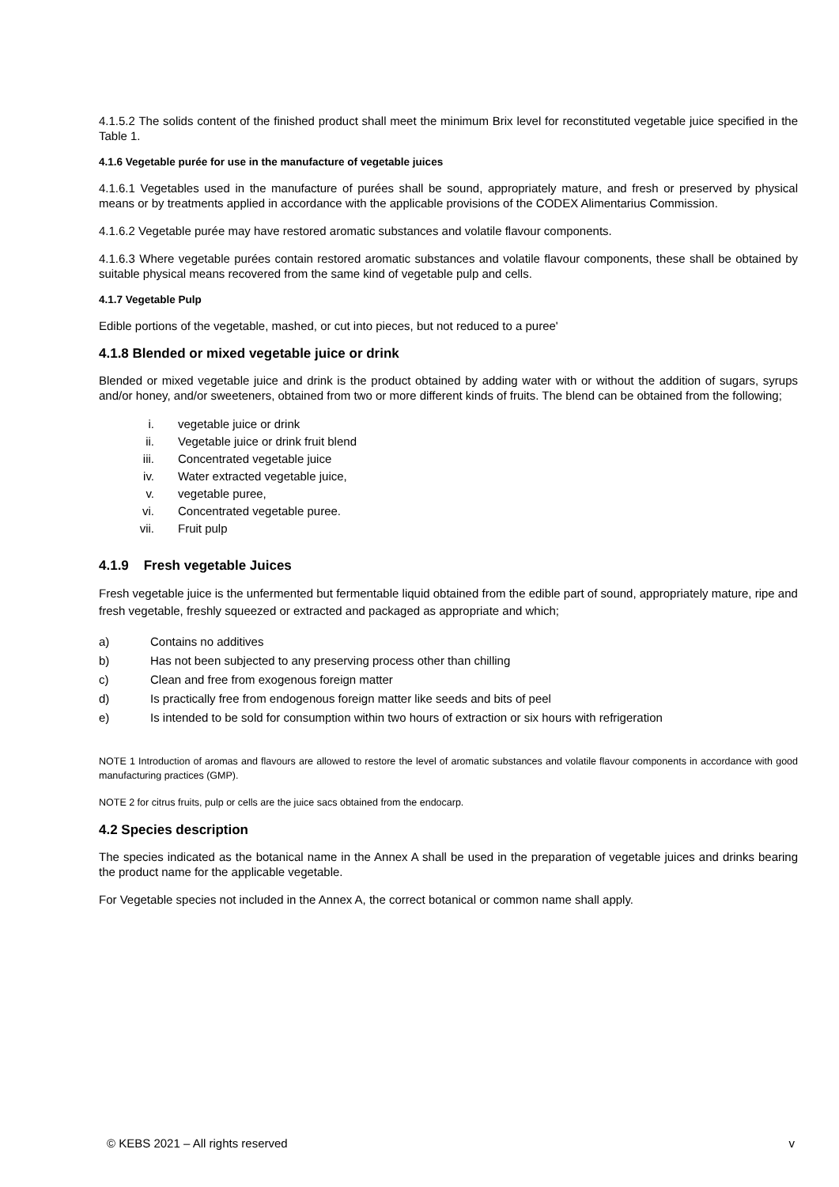4.1.5.2 The solids content of the finished product shall meet the minimum Brix level for reconstituted vegetable juice specified in the Table 1.
4.1.6 Vegetable purée for use in the manufacture of vegetable juices
4.1.6.1 Vegetables used in the manufacture of purées shall be sound, appropriately mature, and fresh or preserved by physical means or by treatments applied in accordance with the applicable provisions of the CODEX Alimentarius Commission.
4.1.6.2 Vegetable purée may have restored aromatic substances and volatile flavour components.
4.1.6.3 Where vegetable purées contain restored aromatic substances and volatile flavour components, these shall be obtained by suitable physical means recovered from the same kind of vegetable pulp and cells.
4.1.7 Vegetable Pulp
Edible portions of the vegetable, mashed, or cut into pieces, but not reduced to a puree'
4.1.8 Blended or mixed vegetable juice or drink
Blended or mixed vegetable juice and drink is the product obtained by adding water with or without the addition of sugars, syrups and/or honey, and/or sweeteners, obtained from two or more different kinds of fruits. The blend can be obtained from the following;
i. vegetable juice or drink
ii. Vegetable juice or drink fruit blend
iii. Concentrated vegetable juice
iv. Water extracted vegetable juice,
v. vegetable puree,
vi. Concentrated vegetable puree.
vii. Fruit pulp
4.1.9 Fresh vegetable Juices
Fresh vegetable juice is the unfermented but fermentable liquid obtained from the edible part of sound, appropriately mature, ripe and fresh vegetable, freshly squeezed or extracted and packaged as appropriate and which;
a) Contains no additives
b) Has not been subjected to any preserving process other than chilling
c) Clean and free from exogenous foreign matter
d) Is practically free from endogenous foreign matter like seeds and bits of peel
e) Is intended to be sold for consumption within two hours of extraction or six hours with refrigeration
NOTE 1 Introduction of aromas and flavours are allowed to restore the level of aromatic substances and volatile flavour components in accordance with good manufacturing practices (GMP).
NOTE 2 for citrus fruits, pulp or cells are the juice sacs obtained from the endocarp.
4.2 Species description
The species indicated as the botanical name in the Annex A shall be used in the preparation of vegetable juices and drinks bearing the product name for the applicable vegetable.
For Vegetable species not included in the Annex A, the correct botanical or common name shall apply.
© KEBS 2021 – All rights reserved v